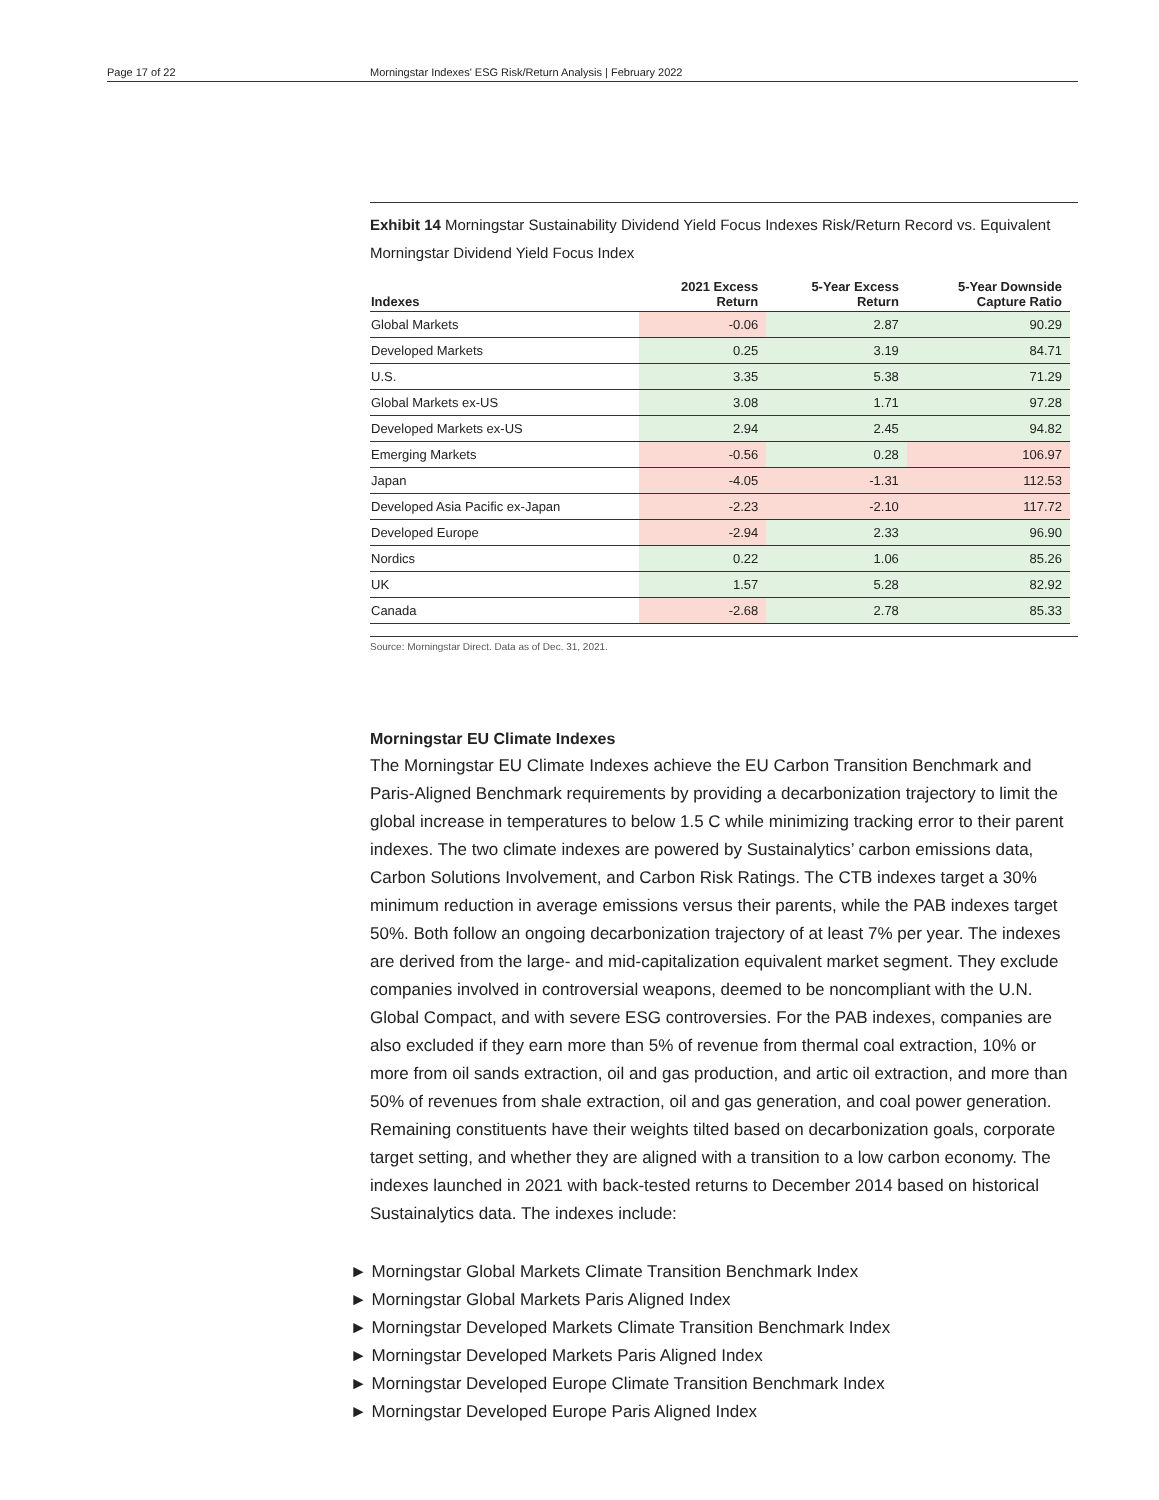Page 17 of 22 Morningstar Indexes' ESG Risk/Return Analysis | February 2022
Exhibit 14 Morningstar Sustainability Dividend Yield Focus Indexes Risk/Return Record vs. Equivalent Morningstar Dividend Yield Focus Index
| Indexes | 2021 Excess Return | 5-Year Excess Return | 5-Year Downside Capture Ratio |
| --- | --- | --- | --- |
| Global Markets | -0.06 | 2.87 | 90.29 |
| Developed Markets | 0.25 | 3.19 | 84.71 |
| U.S. | 3.35 | 5.38 | 71.29 |
| Global Markets ex-US | 3.08 | 1.71 | 97.28 |
| Developed Markets ex-US | 2.94 | 2.45 | 94.82 |
| Emerging Markets | -0.56 | 0.28 | 106.97 |
| Japan | -4.05 | -1.31 | 112.53 |
| Developed Asia Pacific ex-Japan | -2.23 | -2.10 | 117.72 |
| Developed Europe | -2.94 | 2.33 | 96.90 |
| Nordics | 0.22 | 1.06 | 85.26 |
| UK | 1.57 | 5.28 | 82.92 |
| Canada | -2.68 | 2.78 | 85.33 |
Source: Morningstar Direct. Data as of Dec. 31, 2021.
Morningstar EU Climate Indexes
The Morningstar EU Climate Indexes achieve the EU Carbon Transition Benchmark and Paris-Aligned Benchmark requirements by providing a decarbonization trajectory to limit the global increase in temperatures to below 1.5 C while minimizing tracking error to their parent indexes. The two climate indexes are powered by Sustainalytics’ carbon emissions data, Carbon Solutions Involvement, and Carbon Risk Ratings. The CTB indexes target a 30% minimum reduction in average emissions versus their parents, while the PAB indexes target 50%. Both follow an ongoing decarbonization trajectory of at least 7% per year. The indexes are derived from the large- and mid-capitalization equivalent market segment. They exclude companies involved in controversial weapons, deemed to be noncompliant with the U.N. Global Compact, and with severe ESG controversies. For the PAB indexes, companies are also excluded if they earn more than 5% of revenue from thermal coal extraction, 10% or more from oil sands extraction, oil and gas production, and artic oil extraction, and more than 50% of revenues from shale extraction, oil and gas generation, and coal power generation. Remaining constituents have their weights tilted based on decarbonization goals, corporate target setting, and whether they are aligned with a transition to a low carbon economy. The indexes launched in 2021 with back-tested returns to December 2014 based on historical Sustainalytics data. The indexes include:
► Morningstar Global Markets Climate Transition Benchmark Index
► Morningstar Global Markets Paris Aligned Index
► Morningstar Developed Markets Climate Transition Benchmark Index
► Morningstar Developed Markets Paris Aligned Index
► Morningstar Developed Europe Climate Transition Benchmark Index
► Morningstar Developed Europe Paris Aligned Index